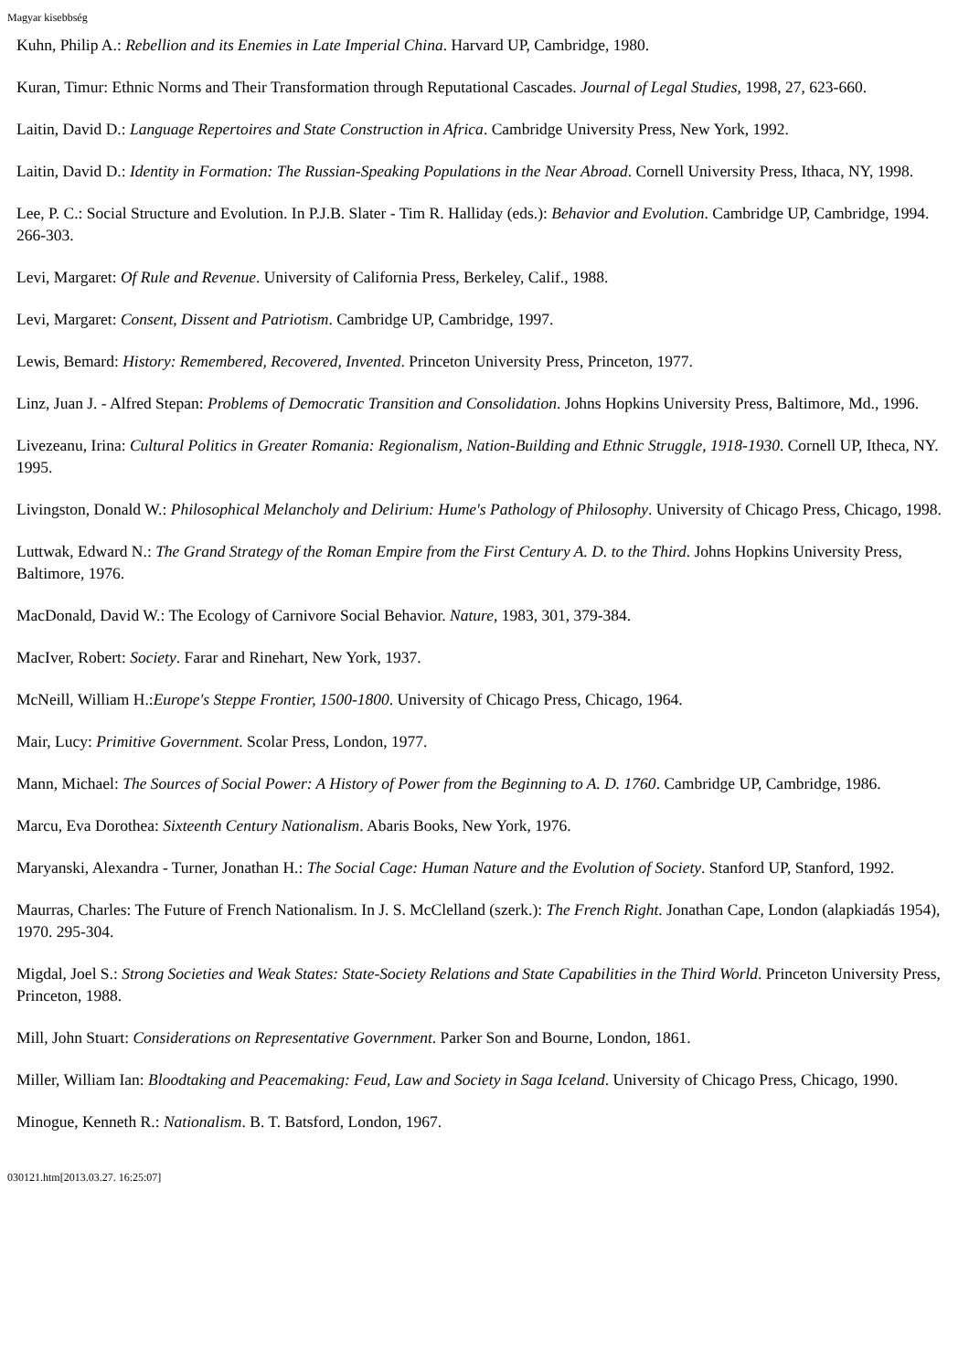Magyar kisebbség
Kuhn, Philip A.: Rebellion and its Enemies in Late Imperial China. Harvard UP, Cambridge, 1980.
Kuran, Timur: Ethnic Norms and Their Transformation through Reputational Cascades. Journal of Legal Studies, 1998, 27, 623-660.
Laitin, David D.: Language Repertoires and State Construction in Africa. Cambridge University Press, New York, 1992.
Laitin, David D.: Identity in Formation: The Russian-Speaking Populations in the Near Abroad. Cornell University Press, Ithaca, NY, 1998.
Lee, P. C.: Social Structure and Evolution. In P.J.B. Slater - Tim R. Halliday (eds.): Behavior and Evolution. Cambridge UP, Cambridge, 1994. 266-303.
Levi, Margaret: Of Rule and Revenue. University of California Press, Berkeley, Calif., 1988.
Levi, Margaret: Consent, Dissent and Patriotism. Cambridge UP, Cambridge, 1997.
Lewis, Bemard: History: Remembered, Recovered, Invented. Princeton University Press, Princeton, 1977.
Linz, Juan J. - Alfred Stepan: Problems of Democratic Transition and Consolidation. Johns Hopkins University Press, Baltimore, Md., 1996.
Livezeanu, Irina: Cultural Politics in Greater Romania: Regionalism, Nation-Building and Ethnic Struggle, 1918-1930. Cornell UP, Itheca, NY. 1995.
Livingston, Donald W.: Philosophical Melancholy and Delirium: Hume's Pathology of Philosophy. University of Chicago Press, Chicago, 1998.
Luttwak, Edward N.: The Grand Strategy of the Roman Empire from the First Century A. D. to the Third. Johns Hopkins University Press, Baltimore, 1976.
MacDonald, David W.: The Ecology of Carnivore Social Behavior. Nature, 1983, 301, 379-384.
MacIver, Robert: Society. Farar and Rinehart, New York, 1937.
McNeill, William H.:Europe's Steppe Frontier, 1500-1800. University of Chicago Press, Chicago, 1964.
Mair, Lucy: Primitive Government. Scolar Press, London, 1977.
Mann, Michael: The Sources of Social Power: A History of Power from the Beginning to A. D. 1760. Cambridge UP, Cambridge, 1986.
Marcu, Eva Dorothea: Sixteenth Century Nationalism. Abaris Books, New York, 1976.
Maryanski, Alexandra - Turner, Jonathan H.: The Social Cage: Human Nature and the Evolution of Society. Stanford UP, Stanford, 1992.
Maurras, Charles: The Future of French Nationalism. In J. S. McClelland (szerk.): The French Right. Jonathan Cape, London (alapkiadás 1954), 1970. 295-304.
Migdal, Joel S.: Strong Societies and Weak States: State-Society Relations and State Capabilities in the Third World. Princeton University Press, Princeton, 1988.
Mill, John Stuart: Considerations on Representative Government. Parker Son and Bourne, London, 1861.
Miller, William Ian: Bloodtaking and Peacemaking: Feud, Law and Society in Saga Iceland. University of Chicago Press, Chicago, 1990.
Minogue, Kenneth R.: Nationalism. B. T. Batsford, London, 1967.
030121.htm[2013.03.27. 16:25:07]